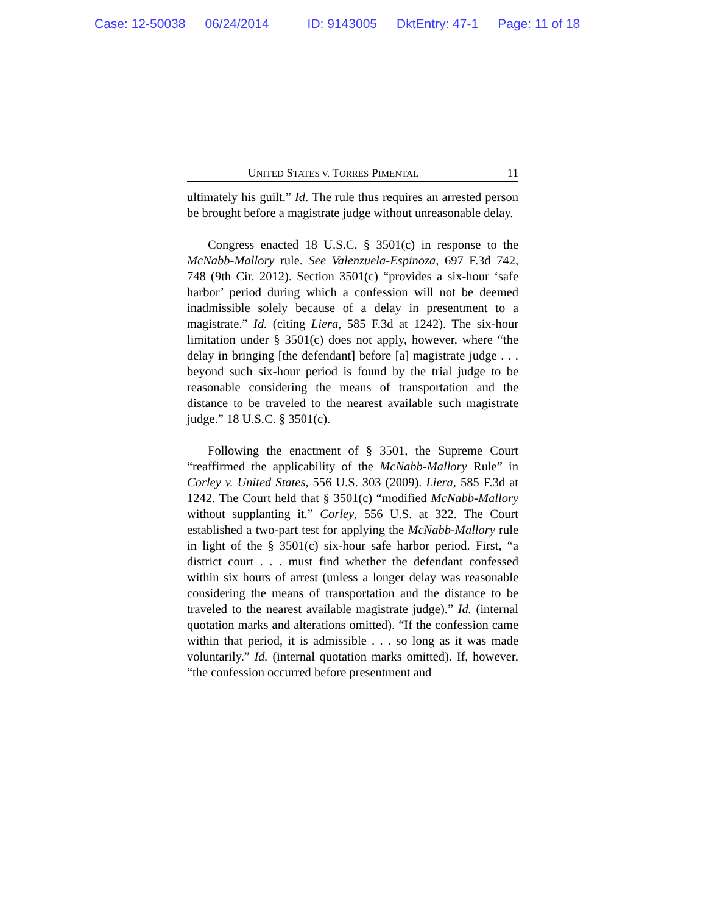Case: 12-50038 06/24/2014 ID: 9143005 DktEntry: 47-1 Page: 11 of 18
UNITED STATES V. TORRES PIMENTAL 11
ultimately his guilt.” Id. The rule thus requires an arrested person be brought before a magistrate judge without unreasonable delay.
Congress enacted 18 U.S.C. § 3501(c) in response to the McNabb-Mallory rule. See Valenzuela-Espinoza, 697 F.3d 742, 748 (9th Cir. 2012). Section 3501(c) “provides a six-hour ‘safe harbor’ period during which a confession will not be deemed inadmissible solely because of a delay in presentment to a magistrate.” Id. (citing Liera, 585 F.3d at 1242). The six-hour limitation under § 3501(c) does not apply, however, where “the delay in bringing [the defendant] before [a] magistrate judge . . . beyond such six-hour period is found by the trial judge to be reasonable considering the means of transportation and the distance to be traveled to the nearest available such magistrate judge.” 18 U.S.C. § 3501(c).
Following the enactment of § 3501, the Supreme Court “reaffirmed the applicability of the McNabb-Mallory Rule” in Corley v. United States, 556 U.S. 303 (2009). Liera, 585 F.3d at 1242. The Court held that § 3501(c) “modified McNabb-Mallory without supplanting it.” Corley, 556 U.S. at 322. The Court established a two-part test for applying the McNabb-Mallory rule in light of the § 3501(c) six-hour safe harbor period. First, “a district court . . . must find whether the defendant confessed within six hours of arrest (unless a longer delay was reasonable considering the means of transportation and the distance to be traveled to the nearest available magistrate judge).” Id. (internal quotation marks and alterations omitted). “If the confession came within that period, it is admissible . . . so long as it was made voluntarily.” Id. (internal quotation marks omitted). If, however, “the confession occurred before presentment and